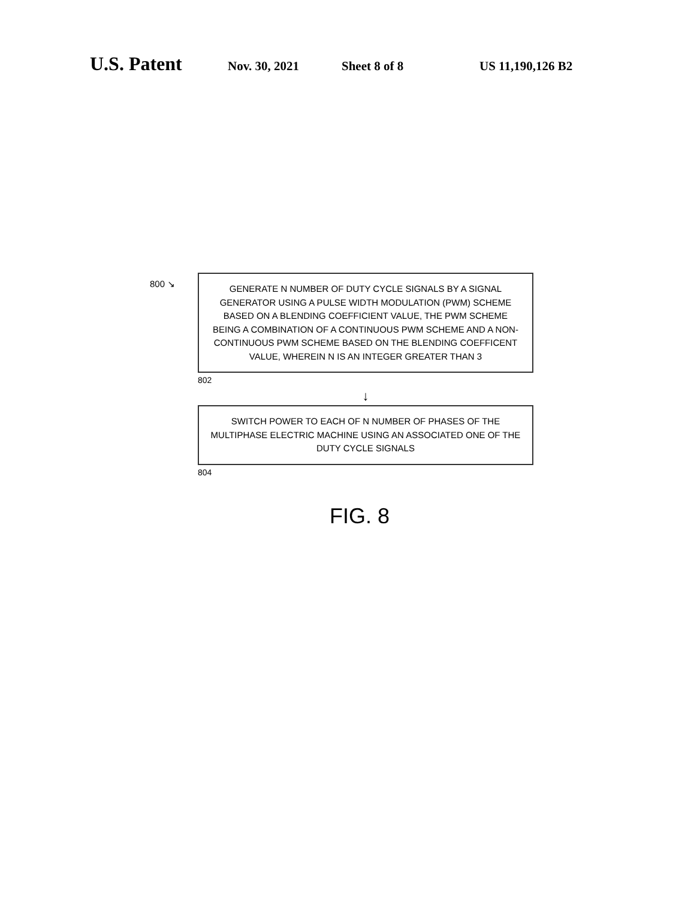U.S. Patent Nov. 30, 2021 Sheet 8 of 8 US 11,190,126 B2
800 ↘
GENERATE N NUMBER OF DUTY CYCLE SIGNALS BY A SIGNAL GENERATOR USING A PULSE WIDTH MODULATION (PWM) SCHEME BASED ON A BLENDING COEFFICIENT VALUE, THE PWM SCHEME BEING A COMBINATION OF A CONTINUOUS PWM SCHEME AND A NON-CONTINUOUS PWM SCHEME BASED ON THE BLENDING COEFFICENT VALUE, WHEREIN N IS AN INTEGER GREATER THAN 3
802
↓
SWITCH POWER TO EACH OF N NUMBER OF PHASES OF THE MULTIPHASE ELECTRIC MACHINE USING AN ASSOCIATED ONE OF THE DUTY CYCLE SIGNALS
804
FIG. 8